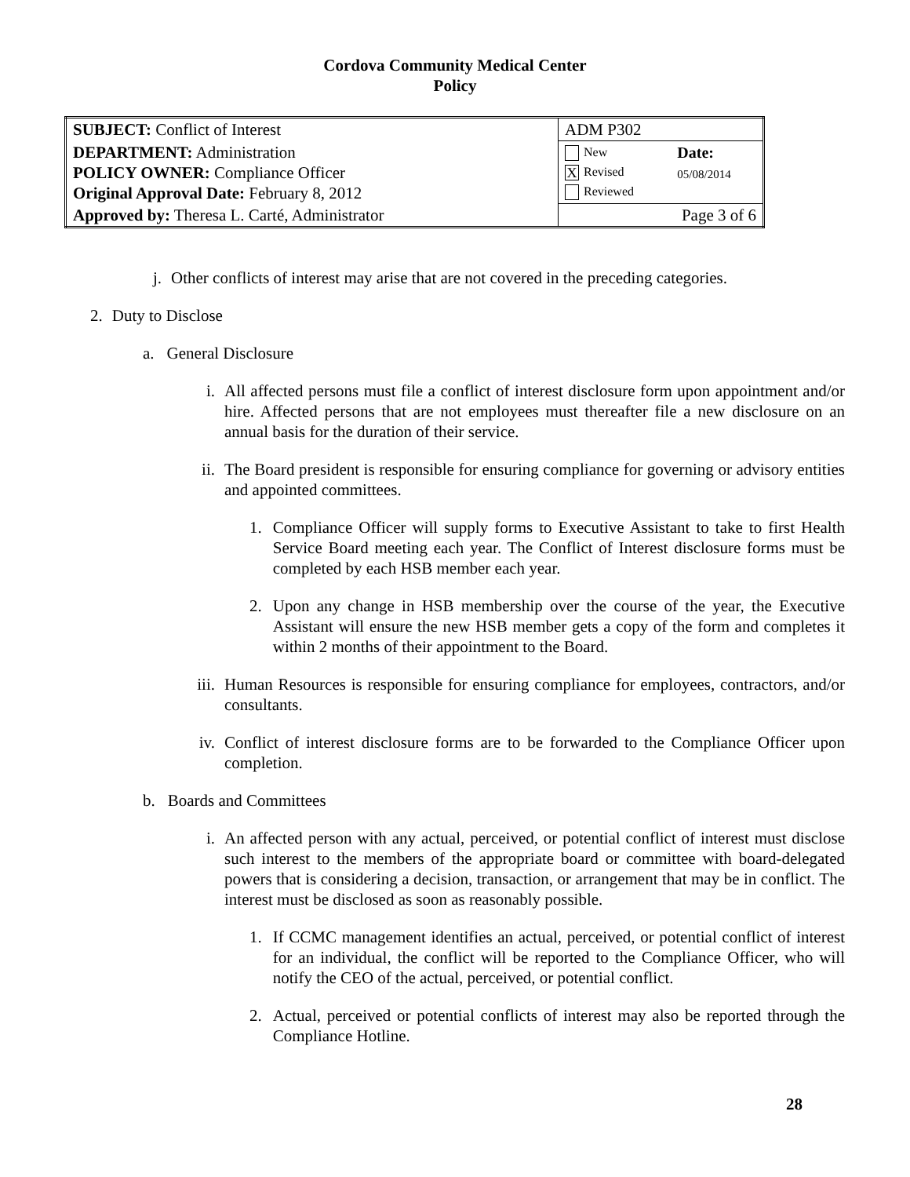Cordova Community Medical Center
Policy
| SUBJECT: Conflict of Interest | ADM P302 | |
| DEPARTMENT: Administration POLICY OWNER: Compliance Officer Original Approval Date: February 8, 2012 | New X Revised Reviewed | Date: 05/08/2014 |
| Approved by: Theresa L. Carté, Administrator | Page 3 of 6 | |
j. Other conflicts of interest may arise that are not covered in the preceding categories.
2. Duty to Disclose
a. General Disclosure
i. All affected persons must file a conflict of interest disclosure form upon appointment and/or hire. Affected persons that are not employees must thereafter file a new disclosure on an annual basis for the duration of their service.
ii. The Board president is responsible for ensuring compliance for governing or advisory entities and appointed committees.
1. Compliance Officer will supply forms to Executive Assistant to take to first Health Service Board meeting each year. The Conflict of Interest disclosure forms must be completed by each HSB member each year.
2. Upon any change in HSB membership over the course of the year, the Executive Assistant will ensure the new HSB member gets a copy of the form and completes it within 2 months of their appointment to the Board.
iii.
Human Resources is responsible for ensuring compliance for employees, contractors, and/or consultants.
iv. Conflict of interest disclosure forms are to be forwarded to the Compliance Officer upon completion.
b. Boards and Committees
i. An affected person with any actual, perceived, or potential conflict of interest must disclose such interest to the members of the appropriate board or committee with board-delegated powers that is considering a decision, transaction, or arrangement that may be in conflict. The interest must be disclosed as soon as reasonably possible.
1. If CCMC management identifies an actual, perceived, or potential conflict of interest for an individual, the conflict will be reported to the Compliance Officer, who will notify the CEO of the actual, perceived, or potential conflict.
2. Actual, perceived or potential conflicts of interest may also be reported through the Compliance Hotline.
28